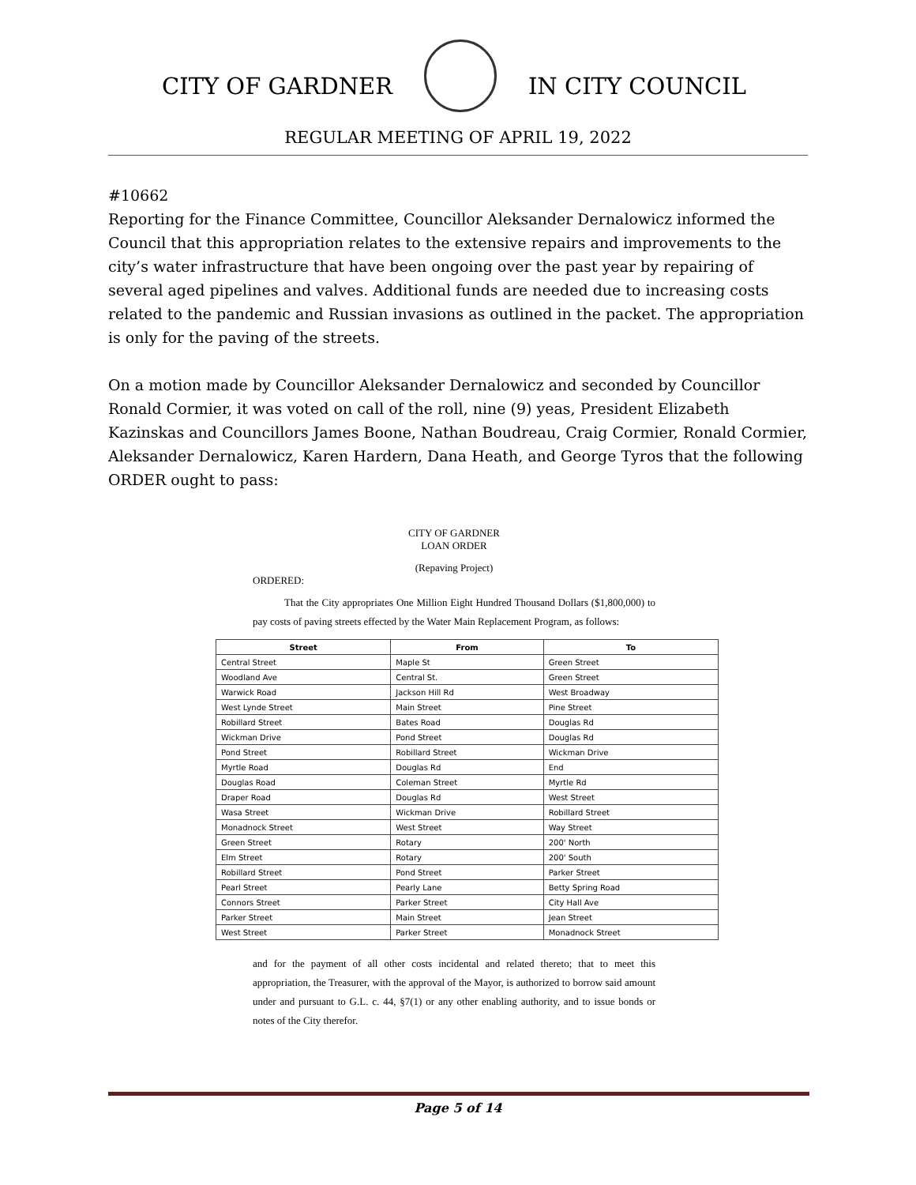CITY OF GARDNER IN CITY COUNCIL
REGULAR MEETING OF APRIL 19, 2022
#10662
Reporting for the Finance Committee, Councillor Aleksander Dernalowicz informed the Council that this appropriation relates to the extensive repairs and improvements to the city’s water infrastructure that have been ongoing over the past year by repairing of several aged pipelines and valves. Additional funds are needed due to increasing costs related to the pandemic and Russian invasions as outlined in the packet. The appropriation is only for the paving of the streets.
On a motion made by Councillor Aleksander Dernalowicz and seconded by Councillor Ronald Cormier, it was voted on call of the roll, nine (9) yeas, President Elizabeth Kazinskas and Councillors James Boone, Nathan Boudreau, Craig Cormier, Ronald Cormier, Aleksander Dernalowicz, Karen Hardern, Dana Heath, and George Tyros that the following ORDER ought to pass:
CITY OF GARDNER
LOAN ORDER
(Repaving Project)
ORDERED:
That the City appropriates One Million Eight Hundred Thousand Dollars ($1,800,000) to pay costs of paving streets effected by the Water Main Replacement Program, as follows:
| Street | From | To |
| --- | --- | --- |
| Central Street | Maple St | Green Street |
| Woodland Ave | Central St. | Green Street |
| Warwick Road | Jackson Hill Rd | West Broadway |
| West Lynde Street | Main Street | Pine Street |
| Robillard Street | Bates Road | Douglas Rd |
| Wickman Drive | Pond Street | Douglas Rd |
| Pond Street | Robillard Street | Wickman Drive |
| Myrtle Road | Douglas Rd | End |
| Douglas Road | Coleman Street | Myrtle Rd |
| Draper Road | Douglas Rd | West Street |
| Wasa Street | Wickman Drive | Robillard Street |
| Monadnock Street | West Street | Way Street |
| Green Street | Rotary | 200' North |
| Elm Street | Rotary | 200' South |
| Robillard Street | Pond Street | Parker Street |
| Pearl Street | Pearly Lane | Betty Spring Road |
| Connors Street | Parker Street | City Hall Ave |
| Parker Street | Main Street | Jean Street |
| West Street | Parker Street | Monadnock Street |
and for the payment of all other costs incidental and related thereto; that to meet this appropriation, the Treasurer, with the approval of the Mayor, is authorized to borrow said amount under and pursuant to G.L. c. 44, §7(1) or any other enabling authority, and to issue bonds or notes of the City therefor.
Page 5 of 14